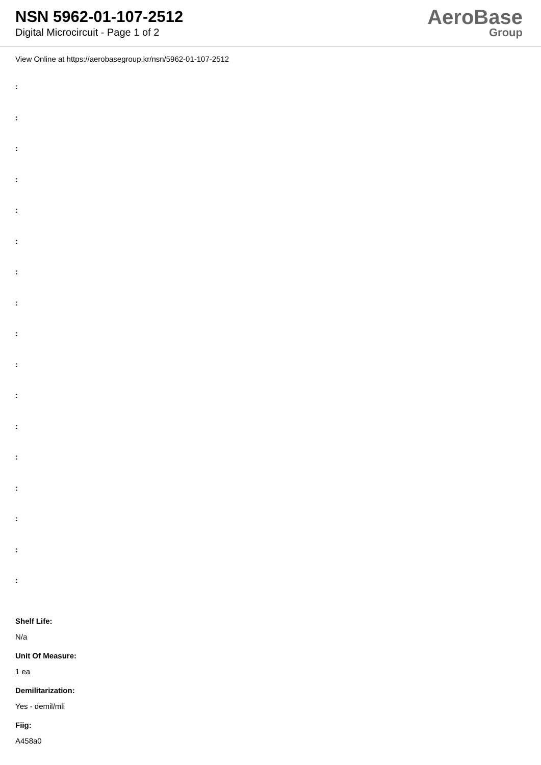NSN 5962-01-107-2512
Digital Microcircuit - Page 1 of 2
AeroBase
Group
View Online at https://aerobasegroup.kr/nsn/5962-01-107-2512
:
:
:
:
:
:
:
:
:
:
:
:
:
:
:
:
:
Shelf Life:
N/a
Unit Of Measure:
1 ea
Demilitarization:
Yes - demil/mli
Fiig:
A458a0